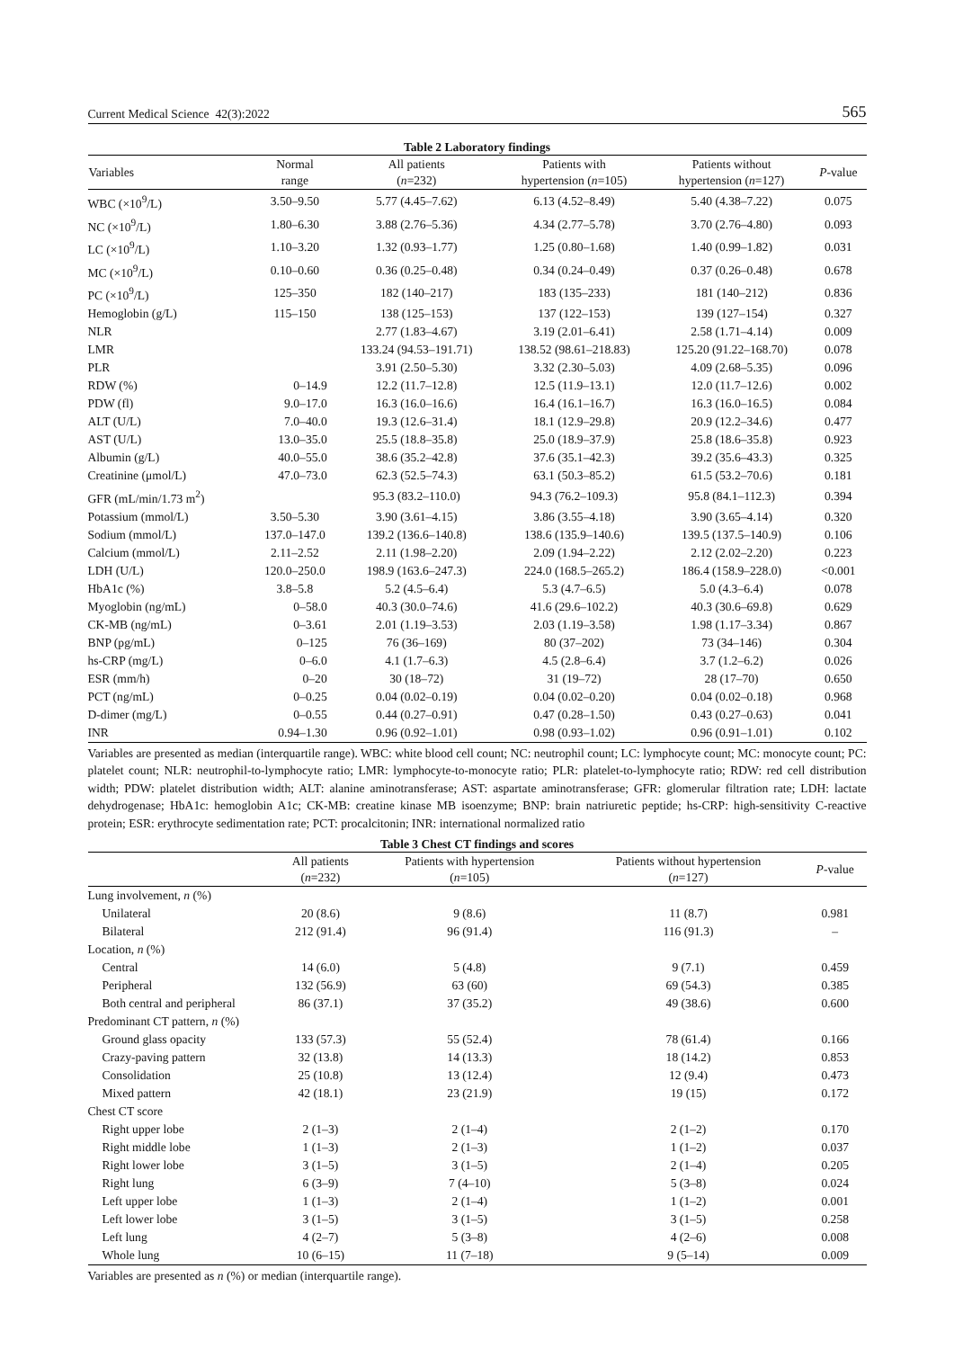Current Medical Science 42(3):2022 565
Table 2 Laboratory findings
| Variables | Normal range | All patients ( n =232) | Patients with hypertension ( n =105) | Patients without hypertension ( n =127) | P -value |
| --- | --- | --- | --- | --- | --- |
| WBC (×10<sup>9</sup>/L) | 3.50–9.50 | 5.77 (4.45–7.62) | 6.13 (4.52–8.49) | 5.40 (4.38–7.22) | 0.075 |
| NC (×10<sup>9</sup>/L) | 1.80–6.30 | 3.88 (2.76–5.36) | 4.34 (2.77–5.78) | 3.70 (2.76–4.80) | 0.093 |
| LC (×10<sup>9</sup>/L) | 1.10–3.20 | 1.32 (0.93–1.77) | 1.25 (0.80–1.68) | 1.40 (0.99–1.82) | 0.031 |
| MC (×10<sup>9</sup>/L) | 0.10–0.60 | 0.36 (0.25–0.48) | 0.34 (0.24–0.49) | 0.37 (0.26–0.48) | 0.678 |
| PC (×10<sup>9</sup>/L) | 125–350 | 182 (140–217) | 183 (135–233) | 181 (140–212) | 0.836 |
| Hemoglobin (g/L) | 115–150 | 138 (125–153) | 137 (122–153) | 139 (127–154) | 0.327 |
| NLR | | 2.77 (1.83–4.67) | 3.19 (2.01–6.41) | 2.58 (1.71–4.14) | 0.009 |
| LMR | | 133.24 (94.53–191.71) | 138.52 (98.61–218.83) | 125.20 (91.22–168.70) | 0.078 |
| PLR | | 3.91 (2.50–5.30) | 3.32 (2.30–5.03) | 4.09 (2.68–5.35) | 0.096 |
| RDW (%) | 0–14.9 | 12.2 (11.7–12.8) | 12.5 (11.9–13.1) | 12.0 (11.7–12.6) | 0.002 |
| PDW (fl) | 9.0–17.0 | 16.3 (16.0–16.6) | 16.4 (16.1–16.7) | 16.3 (16.0–16.5) | 0.084 |
| ALT (U/L) | 7.0–40.0 | 19.3 (12.6–31.4) | 18.1 (12.9–29.8) | 20.9 (12.2–34.6) | 0.477 |
| AST (U/L) | 13.0–35.0 | 25.5 (18.8–35.8) | 25.0 (18.9–37.9) | 25.8 (18.6–35.8) | 0.923 |
| Albumin (g/L) | 40.0–55.0 | 38.6 (35.2–42.8) | 37.6 (35.1–42.3) | 39.2 (35.6–43.3) | 0.325 |
| Creatinine (μmol/L) | 47.0–73.0 | 62.3 (52.5–74.3) | 63.1 (50.3–85.2) | 61.5 (53.2–70.6) | 0.181 |
| GFR (mL/min/1.73 m<sup>2</sup>) | | 95.3 (83.2–110.0) | 94.3 (76.2–109.3) | 95.8 (84.1–112.3) | 0.394 |
| Potassium (mmol/L) | 3.50–5.30 | 3.90 (3.61–4.15) | 3.86 (3.55–4.18) | 3.90 (3.65–4.14) | 0.320 |
| Sodium (mmol/L) | 137.0–147.0 | 139.2 (136.6–140.8) | 138.6 (135.9–140.6) | 139.5 (137.5–140.9) | 0.106 |
| Calcium (mmol/L) | 2.11–2.52 | 2.11 (1.98–2.20) | 2.09 (1.94–2.22) | 2.12 (2.02–2.20) | 0.223 |
| LDH (U/L) | 120.0–250.0 | 198.9 (163.6–247.3) | 224.0 (168.5–265.2) | 186.4 (158.9–228.0) | <0.001 |
| HbA1c (%) | 3.8–5.8 | 5.2 (4.5–6.4) | 5.3 (4.7–6.5) | 5.0 (4.3–6.4) | 0.078 |
| Myoglobin (ng/mL) | 0–58.0 | 40.3 (30.0–74.6) | 41.6 (29.6–102.2) | 40.3 (30.6–69.8) | 0.629 |
| CK-MB (ng/mL) | 0–3.61 | 2.01 (1.19–3.53) | 2.03 (1.19–3.58) | 1.98 (1.17–3.34) | 0.867 |
| BNP (pg/mL) | 0–125 | 76 (36–169) | 80 (37–202) | 73 (34–146) | 0.304 |
| hs-CRP (mg/L) | 0–6.0 | 4.1 (1.7–6.3) | 4.5 (2.8–6.4) | 3.7 (1.2–6.2) | 0.026 |
| ESR (mm/h) | 0–20 | 30 (18–72) | 31 (19–72) | 28 (17–70) | 0.650 |
| PCT (ng/mL) | 0–0.25 | 0.04 (0.02–0.19) | 0.04 (0.02–0.20) | 0.04 (0.02–0.18) | 0.968 |
| D-dimer (mg/L) | 0–0.55 | 0.44 (0.27–0.91) | 0.47 (0.28–1.50) | 0.43 (0.27–0.63) | 0.041 |
| INR | 0.94–1.30 | 0.96 (0.92–1.01) | 0.98 (0.93–1.02) | 0.96 (0.91–1.01) | 0.102 |
Variables are presented as median (interquartile range). WBC: white blood cell count; NC: neutrophil count; LC: lymphocyte count; MC: monocyte count; PC: platelet count; NLR: neutrophil-to-lymphocyte ratio; LMR: lymphocyte-to-monocyte ratio; PLR: platelet-to-lymphocyte ratio; RDW: red cell distribution width; PDW: platelet distribution width; ALT: alanine aminotransferase; AST: aspartate aminotransferase; GFR: glomerular filtration rate; LDH: lactate dehydrogenase; HbA1c: hemoglobin A1c; CK-MB: creatine kinase MB isoenzyme; BNP: brain natriuretic peptide; hs-CRP: high-sensitivity C-reactive protein; ESR: erythrocyte sedimentation rate; PCT: procalcitonin; INR: international normalized ratio
Table 3 Chest CT findings and scores
| | All patients ( n =232) | Patients with hypertension ( n =105) | Patients without hypertension ( n =127) | P -value |
| --- | --- | --- | --- | --- |
| Lung involvement, n (%) | | | | |
| Unilateral | 20 (8.6) | 9 (8.6) | 11 (8.7) | 0.981 |
| Bilateral | 212 (91.4) | 96 (91.4) | 116 (91.3) | – |
| Location, n (%) | | | | |
| Central | 14 (6.0) | 5 (4.8) | 9 (7.1) | 0.459 |
| Peripheral | 132 (56.9) | 63 (60) | 69 (54.3) | 0.385 |
| Both central and peripheral | 86 (37.1) | 37 (35.2) | 49 (38.6) | 0.600 |
| Predominant CT pattern, n (%) | | | | |
| Ground glass opacity | 133 (57.3) | 55 (52.4) | 78 (61.4) | 0.166 |
| Crazy-paving pattern | 32 (13.8) | 14 (13.3) | 18 (14.2) | 0.853 |
| Consolidation | 25 (10.8) | 13 (12.4) | 12 (9.4) | 0.473 |
| Mixed pattern | 42 (18.1) | 23 (21.9) | 19 (15) | 0.172 |
| Chest CT score | | | | |
| Right upper lobe | 2 (1–3) | 2 (1–4) | 2 (1–2) | 0.170 |
| Right middle lobe | 1 (1–3) | 2 (1–3) | 1 (1–2) | 0.037 |
| Right lower lobe | 3 (1–5) | 3 (1–5) | 2 (1–4) | 0.205 |
| Right lung | 6 (3–9) | 7 (4–10) | 5 (3–8) | 0.024 |
| Left upper lobe | 1 (1–3) | 2 (1–4) | 1 (1–2) | 0.001 |
| Left lower lobe | 3 (1–5) | 3 (1–5) | 3 (1–5) | 0.258 |
| Left lung | 4 (2–7) | 5 (3–8) | 4 (2–6) | 0.008 |
| Whole lung | 10 (6–15) | 11 (7–18) | 9 (5–14) | 0.009 |
Variables are presented as n (%) or median (interquartile range).